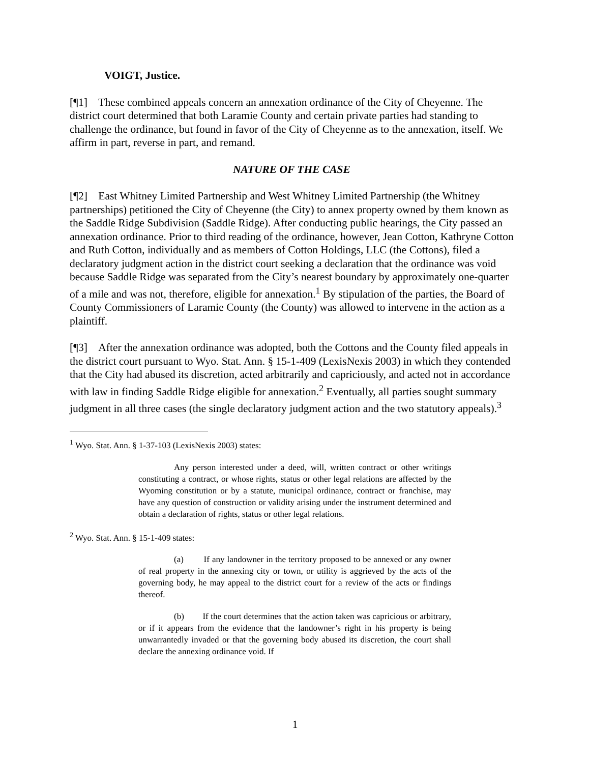VOIGT, Justice.
[¶1] These combined appeals concern an annexation ordinance of the City of Cheyenne. The district court determined that both Laramie County and certain private parties had standing to challenge the ordinance, but found in favor of the City of Cheyenne as to the annexation, itself. We affirm in part, reverse in part, and remand.
NATURE OF THE CASE
[¶2] East Whitney Limited Partnership and West Whitney Limited Partnership (the Whitney partnerships) petitioned the City of Cheyenne (the City) to annex property owned by them known as the Saddle Ridge Subdivision (Saddle Ridge). After conducting public hearings, the City passed an annexation ordinance. Prior to third reading of the ordinance, however, Jean Cotton, Kathryne Cotton and Ruth Cotton, individually and as members of Cotton Holdings, LLC (the Cottons), filed a declaratory judgment action in the district court seeking a declaration that the ordinance was void because Saddle Ridge was separated from the City’s nearest boundary by approximately one-quarter of a mile and was not, therefore, eligible for annexation.<sup>1</sup> By stipulation of the parties, the Board of County Commissioners of Laramie County (the County) was allowed to intervene in the action as a plaintiff.
[¶3] After the annexation ordinance was adopted, both the Cottons and the County filed appeals in the district court pursuant to Wyo. Stat. Ann. § 15-1-409 (LexisNexis 2003) in which they contended that the City had abused its discretion, acted arbitrarily and capriciously, and acted not in accordance with law in finding Saddle Ridge eligible for annexation.<sup>2</sup> Eventually, all parties sought summary judgment in all three cases (the single declaratory judgment action and the two statutory appeals).<sup>3</sup>
<sup>1</sup> Wyo. Stat. Ann. § 1-37-103 (LexisNexis 2003) states:
Any person interested under a deed, will, written contract or other writings constituting a contract, or whose rights, status or other legal relations are affected by the Wyoming constitution or by a statute, municipal ordinance, contract or franchise, may have any question of construction or validity arising under the instrument determined and obtain a declaration of rights, status or other legal relations.
<sup>2</sup> Wyo. Stat. Ann. § 15-1-409 states:
(a) If any landowner in the territory proposed to be annexed or any owner of real property in the annexing city or town, or utility is aggrieved by the acts of the governing body, he may appeal to the district court for a review of the acts or findings thereof.
(b) If the court determines that the action taken was capricious or arbitrary, or if it appears from the evidence that the landowner’s right in his property is being unwarrantedly invaded or that the governing body abused its discretion, the court shall declare the annexing ordinance void. If
1